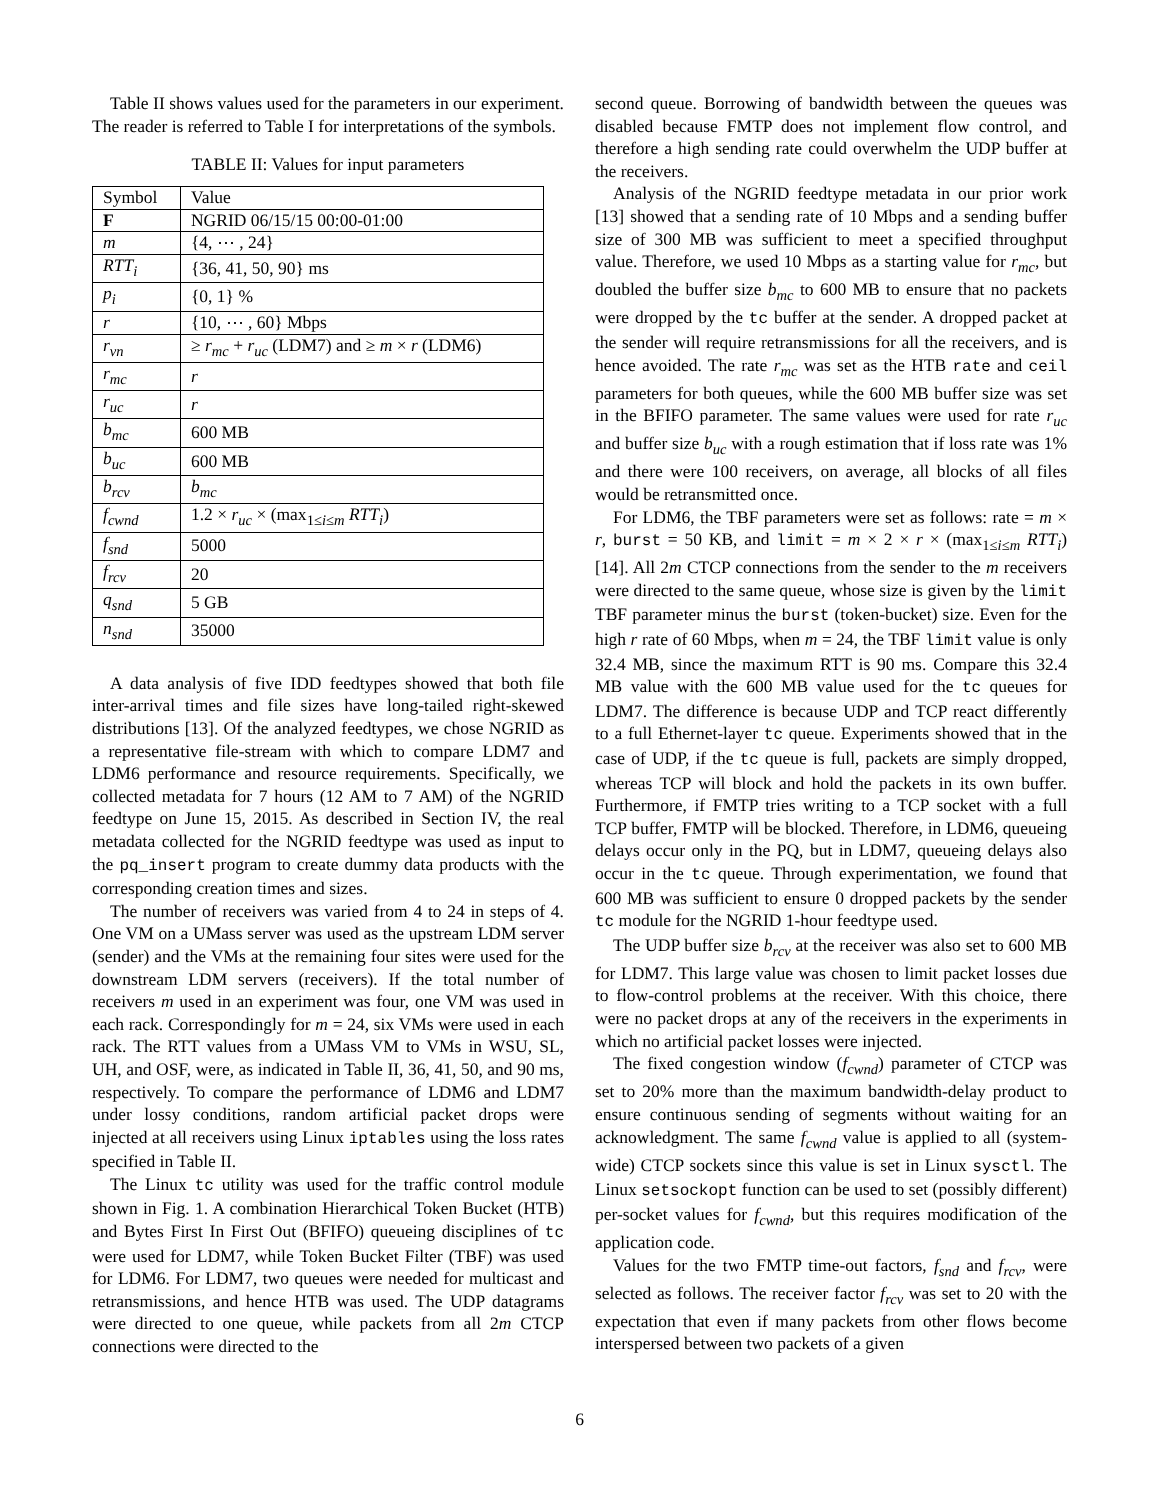Table II shows values used for the parameters in our experiment. The reader is referred to Table I for interpretations of the symbols.
TABLE II: Values for input parameters
| Symbol | Value |
| F | NGRID 06/15/15 00:00-01:00 |
| m | {4, ⋯ , 24} |
| RTT<sub>i</sub> | {36, 41, 50, 90} ms |
| p<sub>i</sub> | {0, 1} % |
| r | {10, ⋯ , 60} Mbps |
| r<sub>vn</sub> | ≥ r<sub>mc</sub> + r<sub>uc</sub> (LDM7) and ≥ m × r (LDM6) |
| r<sub>mc</sub> | r |
| r<sub>uc</sub> | r |
| b<sub>mc</sub> | 600 MB |
| b<sub>uc</sub> | 600 MB |
| b<sub>rcv</sub> | b<sub>mc</sub> |
| f<sub>cwnd</sub> | 1.2 × r<sub>uc</sub> × (max<sub>1≤i≤m</sub> RTT<sub>i</sub> ) |
| f<sub>snd</sub> | 5000 |
| f<sub>rcv</sub> | 20 |
| q<sub>snd</sub> | 5 GB |
| n<sub>snd</sub> | 35000 |
A data analysis of five IDD feedtypes showed that both file inter-arrival times and file sizes have long-tailed right-skewed distributions [13]. Of the analyzed feedtypes, we chose NGRID as a representative file-stream with which to compare LDM7 and LDM6 performance and resource requirements. Specifically, we collected metadata for 7 hours (12 AM to 7 AM) of the NGRID feedtype on June 15, 2015. As described in Section IV, the real metadata collected for the NGRID feedtype was used as input to the pq_insert program to create dummy data products with the corresponding creation times and sizes.
The number of receivers was varied from 4 to 24 in steps of 4. One VM on a UMass server was used as the upstream LDM server (sender) and the VMs at the remaining four sites were used for the downstream LDM servers (receivers). If the total number of receivers m used in an experiment was four, one VM was used in each rack. Correspondingly for m = 24, six VMs were used in each rack. The RTT values from a UMass VM to VMs in WSU, SL, UH, and OSF, were, as indicated in Table II, 36, 41, 50, and 90 ms, respectively. To compare the performance of LDM6 and LDM7 under lossy conditions, random artificial packet drops were injected at all receivers using Linux iptables using the loss rates specified in Table II.
The Linux tc utility was used for the traffic control module shown in Fig. 1. A combination Hierarchical Token Bucket (HTB) and Bytes First In First Out (BFIFO) queueing disciplines of tc were used for LDM7, while Token Bucket Filter (TBF) was used for LDM6. For LDM7, two queues were needed for multicast and retransmissions, and hence HTB was used. The UDP datagrams were directed to one queue, while packets from all 2m CTCP connections were directed to the
second queue. Borrowing of bandwidth between the queues was disabled because FMTP does not implement flow control, and therefore a high sending rate could overwhelm the UDP buffer at the receivers.
Analysis of the NGRID feedtype metadata in our prior work [13] showed that a sending rate of 10 Mbps and a sending buffer size of 300 MB was sufficient to meet a specified throughput value. Therefore, we used 10 Mbps as a starting value for r<sub>mc</sub>, but doubled the buffer size b<sub>mc</sub> to 600 MB to ensure that no packets were dropped by the tc buffer at the sender. A dropped packet at the sender will require retransmissions for all the receivers, and is hence avoided. The rate r<sub>mc</sub> was set as the HTB rate and ceil parameters for both queues, while the 600 MB buffer size was set in the BFIFO parameter. The same values were used for rate r<sub>uc</sub> and buffer size b<sub>uc</sub> with a rough estimation that if loss rate was 1% and there were 100 receivers, on average, all blocks of all files would be retransmitted once.
For LDM6, the TBF parameters were set as follows: rate = m × r, burst = 50 KB, and limit = m × 2 × r × (max<sub>1≤i≤m</sub> RTT<sub>i</sub>) [14]. All 2m CTCP connections from the sender to the m receivers were directed to the same queue, whose size is given by the limit TBF parameter minus the burst (token-bucket) size. Even for the high r rate of 60 Mbps, when m = 24, the TBF limit value is only 32.4 MB, since the maximum RTT is 90 ms. Compare this 32.4 MB value with the 600 MB value used for the tc queues for LDM7. The difference is because UDP and TCP react differently to a full Ethernet-layer tc queue. Experiments showed that in the case of UDP, if the tc queue is full, packets are simply dropped, whereas TCP will block and hold the packets in its own buffer. Furthermore, if FMTP tries writing to a TCP socket with a full TCP buffer, FMTP will be blocked. Therefore, in LDM6, queueing delays occur only in the PQ, but in LDM7, queueing delays also occur in the tc queue. Through experimentation, we found that 600 MB was sufficient to ensure 0 dropped packets by the sender tc module for the NGRID 1-hour feedtype used.
The UDP buffer size b<sub>rcv</sub> at the receiver was also set to 600 MB for LDM7. This large value was chosen to limit packet losses due to flow-control problems at the receiver. With this choice, there were no packet drops at any of the receivers in the experiments in which no artificial packet losses were injected.
The fixed congestion window (f<sub>cwnd</sub>) parameter of CTCP was set to 20% more than the maximum bandwidth-delay product to ensure continuous sending of segments without waiting for an acknowledgment. The same f<sub>cwnd</sub> value is applied to all (system-wide) CTCP sockets since this value is set in Linux sysctl. The Linux setsockopt function can be used to set (possibly different) per-socket values for f<sub>cwnd</sub>, but this requires modification of the application code.
Values for the two FMTP time-out factors, f<sub>snd</sub> and f<sub>rcv</sub>, were selected as follows. The receiver factor f<sub>rcv</sub> was set to 20 with the expectation that even if many packets from other flows become interspersed between two packets of a given
6